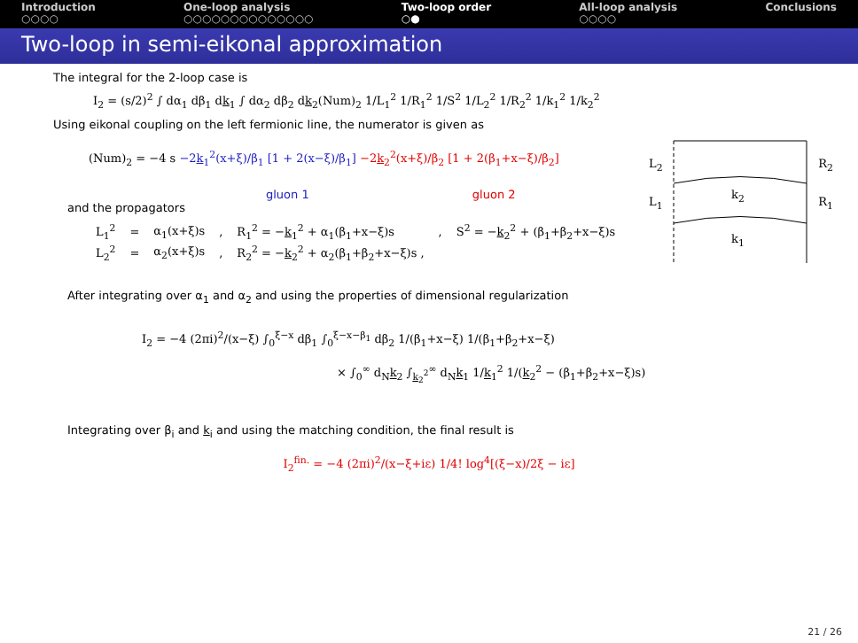Introduction
○○○○
One-loop analysis
○○○○○○○○○○○○○○
Two-loop order
○●
All-loop analysis
○○○○
Conclusions
Two-loop in semi-eikonal approximation
L<sub>2</sub>
L<sub>1</sub>
R<sub>2</sub>
R<sub>1</sub>
k<sub>2</sub>
k<sub>1</sub>
The integral for the 2-loop case is
I<sub>2</sub> = (s/2)<sup>2</sup> ∫ dα<sub>1</sub> dβ<sub>1</sub> dk<sub>1</sub> ∫ dα<sub>2</sub> dβ<sub>2</sub> dk<sub>2</sub>(Num)<sub>2</sub> 1/L<sub>1</sub><sup>2</sup> 1/R<sub>1</sub><sup>2</sup> 1/S<sup>2</sup> 1/L<sub>2</sub><sup>2</sup> 1/R<sub>2</sub><sup>2</sup> 1/k<sub>1</sub><sup>2</sup> 1/k<sub>2</sub><sup>2</sup>
Using eikonal coupling on the left fermionic line, the numerator is given as
(Num)<sub>2</sub> = −4 s −2k<sub>1</sub><sup>2</sup>(x+ξ)/β<sub>1</sub> [1 + 2(x−ξ)/β<sub>1</sub>] −2k<sub>2</sub><sup>2</sup>(x+ξ)/β<sub>2</sub> [1 + 2(β<sub>1</sub>+x−ξ)/β<sub>2</sub>]
gluon 1 gluon 2
and the propagators
| L<sub>1</sub><sup>2</sup> | = | α<sub>1</sub>(x+ξ)s | , | R<sub>1</sub><sup>2</sup> = − k<sub>1</sub><sup>2</sup> + α<sub>1</sub>(β<sub>1</sub>+x−ξ)s | , | S<sup>2</sup> = − k<sub>2</sub><sup>2</sup> + (β<sub>1</sub>+β<sub>2</sub>+x−ξ)s |
| L<sub>2</sub><sup>2</sup> | = | α<sub>2</sub>(x+ξ)s | , | R<sub>2</sub><sup>2</sup> = − k<sub>2</sub><sup>2</sup> + α<sub>2</sub>(β<sub>1</sub>+β<sub>2</sub>+x−ξ)s , | | |
After integrating over α<sub>1</sub> and α<sub>2</sub> and using the properties of dimensional regularization
I<sub>2</sub> = −4 (2πi)<sup>2</sup>/(x−ξ) ∫<sub>0</sub><sup>ξ−x</sup> dβ<sub>1</sub> ∫<sub>0</sub><sup>ξ−x−β<sub>1</sub></sup> dβ<sub>2</sub> 1/(β<sub>1</sub>+x−ξ) 1/(β<sub>1</sub>+β<sub>2</sub>+x−ξ)
× ∫<sub>0</sub><sup>∞</sup> d<sub>N</sub>k<sub>2</sub> ∫<sub>k<sub>2</sub><sup>2</sup></sub><sup>∞</sup> d<sub>N</sub>k<sub>1</sub> 1/k<sub>1</sub><sup>2</sup> 1/(k<sub>2</sub><sup>2</sup> − (β<sub>1</sub>+β<sub>2</sub>+x−ξ)s)
Integrating over β<sub>i</sub> and k<sub>i</sub> and using the matching condition, the final result is
I<sub>2</sub><sup>fin.</sup> = −4 (2πi)<sup>2</sup>/(x−ξ+iε) 1/4! log<sup>4</sup>[(ξ−x)/2ξ − iε]
21 / 26